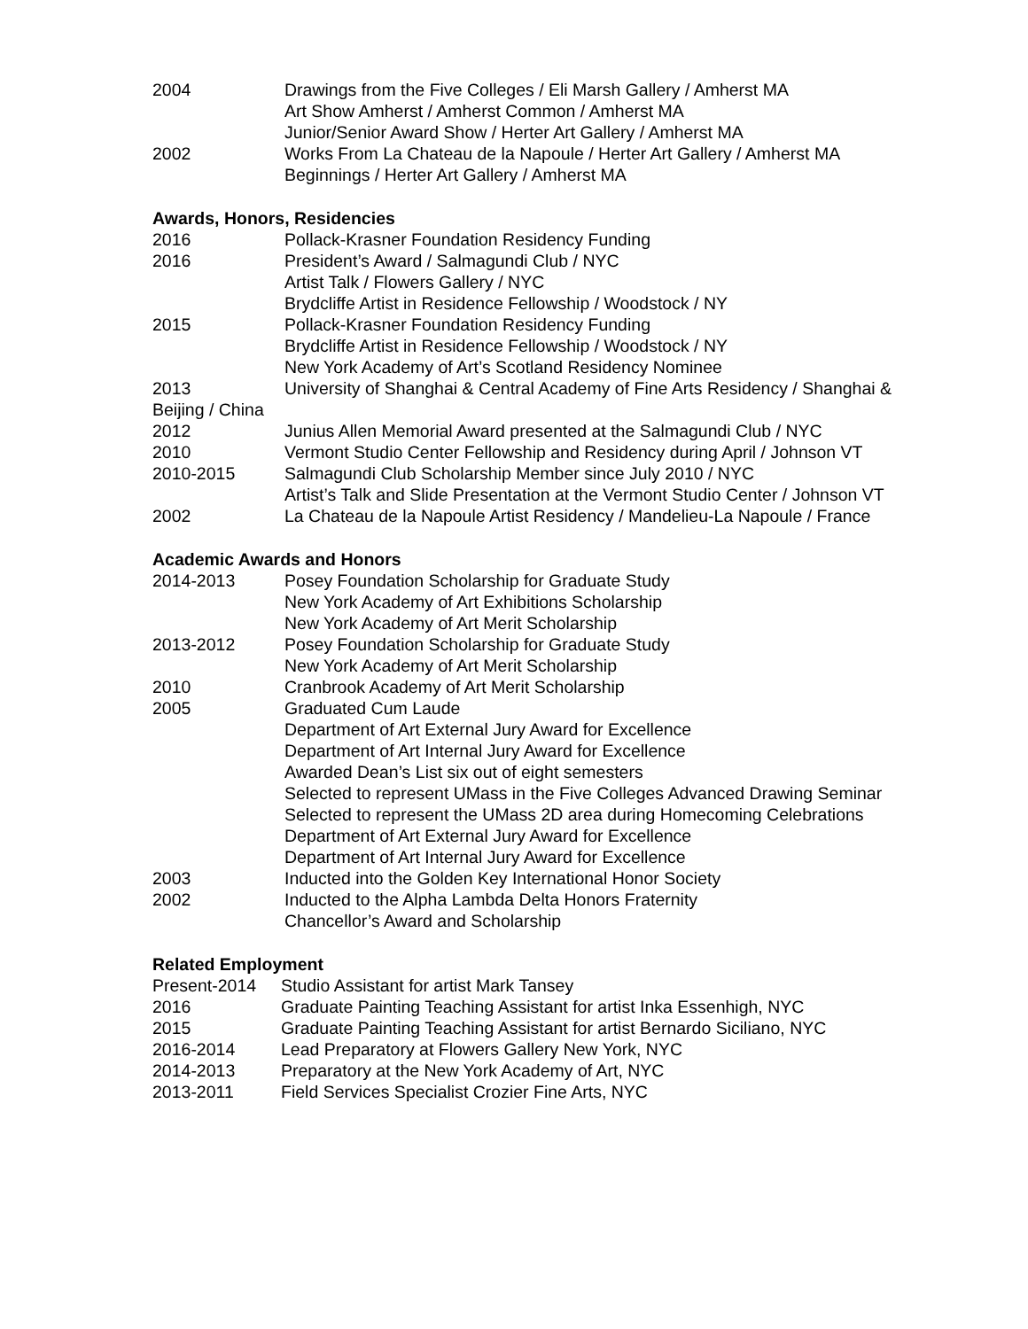2004 Drawings from the Five Colleges / Eli Marsh Gallery / Amherst MA
Art Show Amherst / Amherst Common / Amherst MA
Junior/Senior Award Show / Herter Art Gallery / Amherst MA
2002 Works From La Chateau de la Napoule / Herter Art Gallery / Amherst MA
Beginnings / Herter Art Gallery / Amherst MA
Awards, Honors, Residencies
2016 Pollack-Krasner Foundation Residency Funding
2016 President’s Award / Salmagundi Club / NYC
Artist Talk / Flowers Gallery / NYC
Brydcliffe Artist in Residence Fellowship / Woodstock / NY
2015 Pollack-Krasner Foundation Residency Funding
Brydcliffe Artist in Residence Fellowship / Woodstock / NY
New York Academy of Art’s Scotland Residency Nominee
2013 University of Shanghai & Central Academy of Fine Arts Residency / Shanghai &
Beijing / China
2012 Junius Allen Memorial Award presented at the Salmagundi Club / NYC
2010 Vermont Studio Center Fellowship and Residency during April / Johnson VT
2010-2015 Salmagundi Club Scholarship Member since July 2010 / NYC
Artist’s Talk and Slide Presentation at the Vermont Studio Center / Johnson VT
2002 La Chateau de la Napoule Artist Residency / Mandelieu-La Napoule / France
Academic Awards and Honors
2014-2013 Posey Foundation Scholarship for Graduate Study
New York Academy of Art Exhibitions Scholarship
New York Academy of Art Merit Scholarship
2013-2012 Posey Foundation Scholarship for Graduate Study
New York Academy of Art Merit Scholarship
2010 Cranbrook Academy of Art Merit Scholarship
2005 Graduated Cum Laude
Department of Art External Jury Award for Excellence
Department of Art Internal Jury Award for Excellence
Awarded Dean’s List six out of eight semesters
Selected to represent UMass in the Five Colleges Advanced Drawing Seminar
Selected to represent the UMass 2D area during Homecoming Celebrations
Department of Art External Jury Award for Excellence
Department of Art Internal Jury Award for Excellence
2003 Inducted into the Golden Key International Honor Society
2002 Inducted to the Alpha Lambda Delta Honors Fraternity
Chancellor’s Award and Scholarship
Related Employment
Present-2014 Studio Assistant for artist Mark Tansey
2016 Graduate Painting Teaching Assistant for artist Inka Essenhigh, NYC
2015 Graduate Painting Teaching Assistant for artist Bernardo Siciliano, NYC
2016-2014 Lead Preparatory at Flowers Gallery New York, NYC
2014-2013 Preparatory at the New York Academy of Art, NYC
2013-2011 Field Services Specialist Crozier Fine Arts, NYC